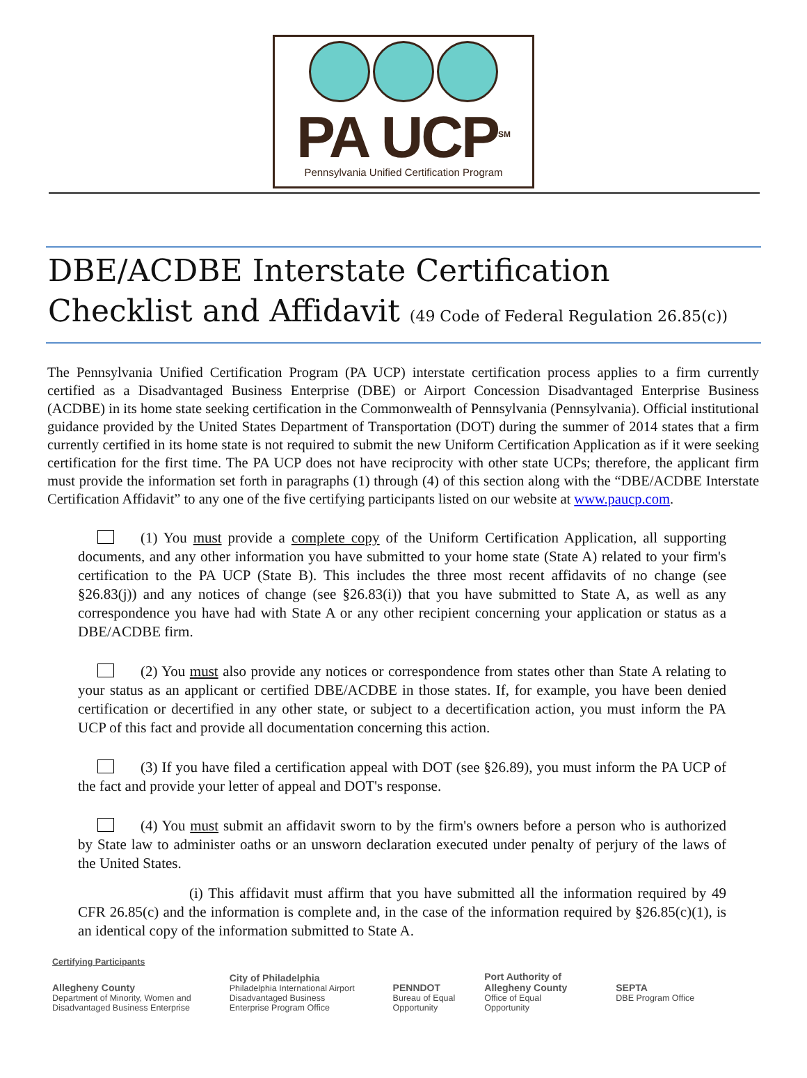PA UCP<sup>SM</sup>
Pennsylvania Unified Certification Program
DBE/ACDBE Interstate Certification Checklist and Affidavit (49 Code of Federal Regulation 26.85(c))
The Pennsylvania Unified Certification Program (PA UCP) interstate certification process applies to a firm currently certified as a Disadvantaged Business Enterprise (DBE) or Airport Concession Disadvantaged Enterprise Business (ACDBE) in its home state seeking certification in the Commonwealth of Pennsylvania (Pennsylvania). Official institutional guidance provided by the United States Department of Transportation (DOT) during the summer of 2014 states that a firm currently certified in its home state is not required to submit the new Uniform Certification Application as if it were seeking certification for the first time. The PA UCP does not have reciprocity with other state UCPs; therefore, the applicant firm must provide the information set forth in paragraphs (1) through (4) of this section along with the “DBE/ACDBE Interstate Certification Affidavit” to any one of the five certifying participants listed on our website at www.paucp.com.
(1) You must provide a complete copy of the Uniform Certification Application, all supporting documents, and any other information you have submitted to your home state (State A) related to your firm's certification to the PA UCP (State B). This includes the three most recent affidavits of no change (see §26.83(j)) and any notices of change (see §26.83(i)) that you have submitted to State A, as well as any correspondence you have had with State A or any other recipient concerning your application or status as a DBE/ACDBE firm.
(2) You must also provide any notices or correspondence from states other than State A relating to your status as an applicant or certified DBE/ACDBE in those states. If, for example, you have been denied certification or decertified in any other state, or subject to a decertification action, you must inform the PA UCP of this fact and provide all documentation concerning this action.
(3) If you have filed a certification appeal with DOT (see §26.89), you must inform the PA UCP of the fact and provide your letter of appeal and DOT's response.
(4) You must submit an affidavit sworn to by the firm's owners before a person who is authorized by State law to administer oaths or an unsworn declaration executed under penalty of perjury of the laws of the United States.
(i) This affidavit must affirm that you have submitted all the information required by 49 CFR 26.85(c) and the information is complete and, in the case of the information required by §26.85(c)(1), is an identical copy of the information submitted to State A.
Certifying Participants
Allegheny County
Department of Minority, Women and
Disadvantaged Business Enterprise
City of Philadelphia
Philadelphia International Airport
Disadvantaged Business
Enterprise Program Office
PENNDOT
Bureau of Equal
Opportunity
Port Authority of
Allegheny County
Office of Equal
Opportunity
SEPTA
DBE Program Office